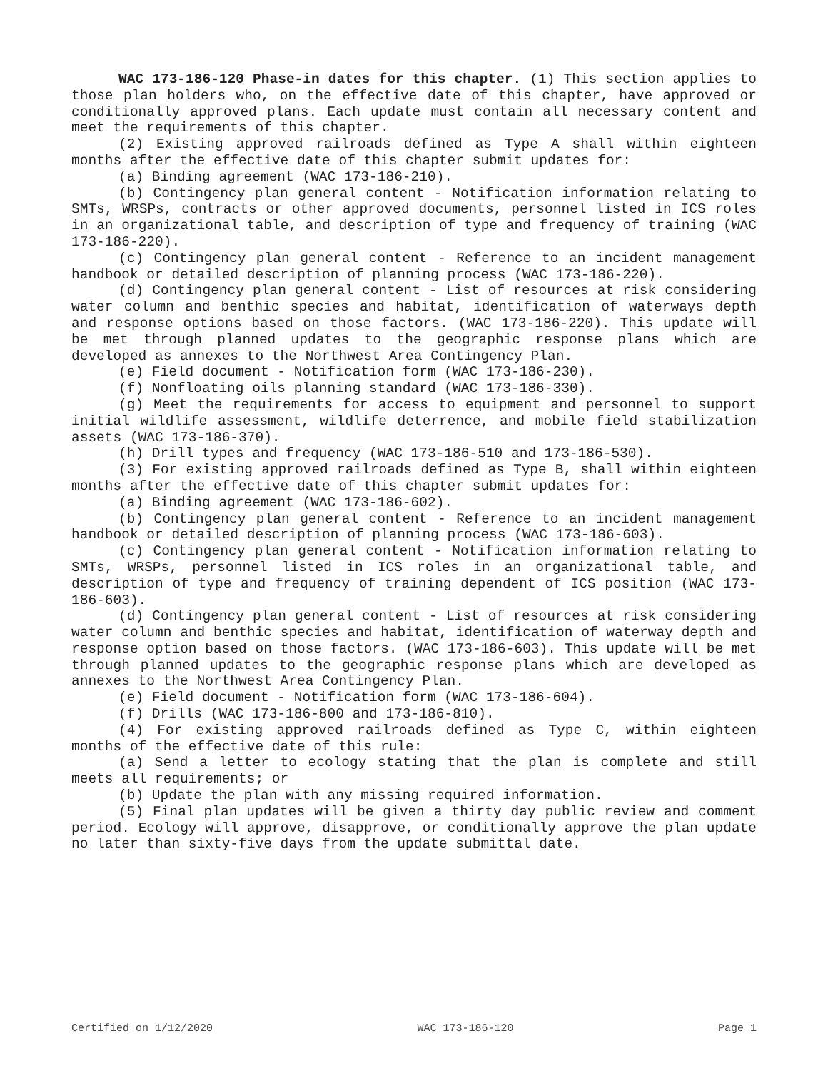WAC 173-186-120 Phase-in dates for this chapter. (1) This section applies to those plan holders who, on the effective date of this chapter, have approved or conditionally approved plans. Each update must contain all necessary content and meet the requirements of this chapter.
(2) Existing approved railroads defined as Type A shall within eighteen months after the effective date of this chapter submit updates for:
(a) Binding agreement (WAC 173-186-210).
(b) Contingency plan general content - Notification information relating to SMTs, WRSPs, contracts or other approved documents, personnel listed in ICS roles in an organizational table, and description of type and frequency of training (WAC 173-186-220).
(c) Contingency plan general content - Reference to an incident management handbook or detailed description of planning process (WAC 173-186-220).
(d) Contingency plan general content - List of resources at risk considering water column and benthic species and habitat, identification of waterways depth and response options based on those factors. (WAC 173-186-220). This update will be met through planned updates to the geographic response plans which are developed as annexes to the Northwest Area Contingency Plan.
(e) Field document - Notification form (WAC 173-186-230).
(f) Nonfloating oils planning standard (WAC 173-186-330).
(g) Meet the requirements for access to equipment and personnel to support initial wildlife assessment, wildlife deterrence, and mobile field stabilization assets (WAC 173-186-370).
(h) Drill types and frequency (WAC 173-186-510 and 173-186-530).
(3) For existing approved railroads defined as Type B, shall within eighteen months after the effective date of this chapter submit updates for:
(a) Binding agreement (WAC 173-186-602).
(b) Contingency plan general content - Reference to an incident management handbook or detailed description of planning process (WAC 173-186-603).
(c) Contingency plan general content - Notification information relating to SMTs, WRSPs, personnel listed in ICS roles in an organizational table, and description of type and frequency of training dependent of ICS position (WAC 173-186-603).
(d) Contingency plan general content - List of resources at risk considering water column and benthic species and habitat, identification of waterway depth and response option based on those factors. (WAC 173-186-603). This update will be met through planned updates to the geographic response plans which are developed as annexes to the Northwest Area Contingency Plan.
(e) Field document - Notification form (WAC 173-186-604).
(f) Drills (WAC 173-186-800 and 173-186-810).
(4) For existing approved railroads defined as Type C, within eighteen months of the effective date of this rule:
(a) Send a letter to ecology stating that the plan is complete and still meets all requirements; or
(b) Update the plan with any missing required information.
(5) Final plan updates will be given a thirty day public review and comment period. Ecology will approve, disapprove, or conditionally approve the plan update no later than sixty-five days from the update submittal date.
Certified on 1/12/2020 WAC 173-186-120 Page 1